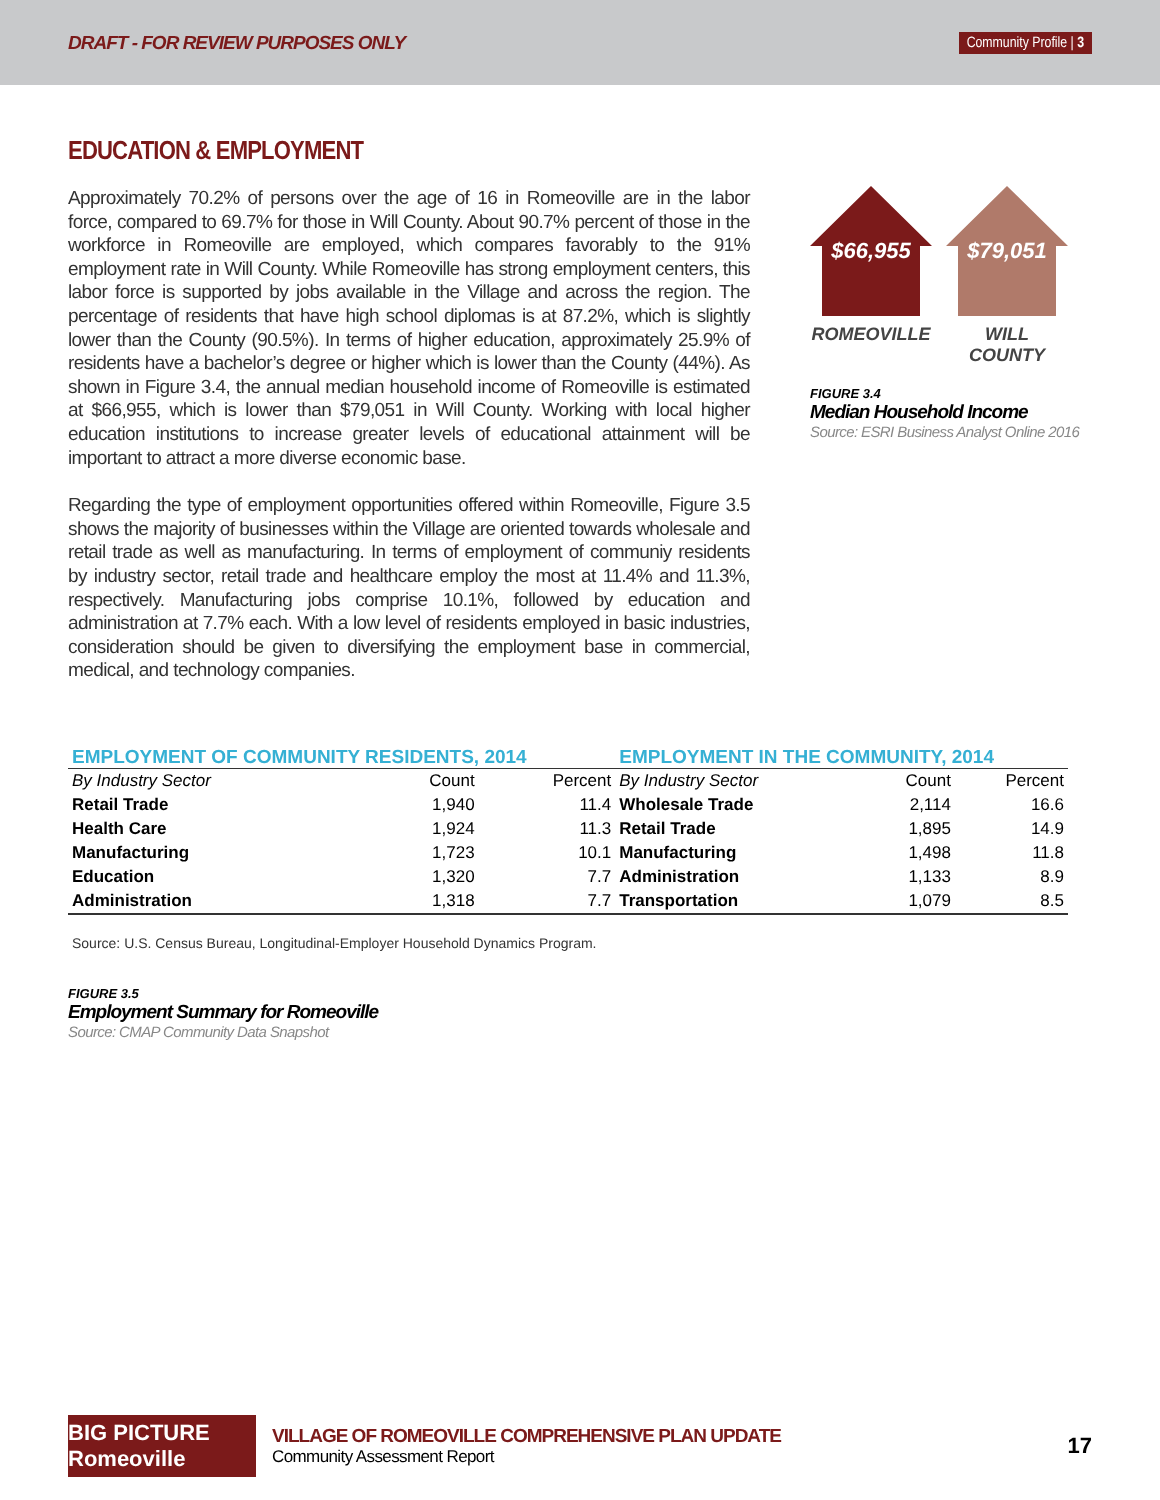DRAFT - FOR REVIEW PURPOSES ONLY Community Profile | 3
EDUCATION & EMPLOYMENT
Approximately 70.2% of persons over the age of 16 in Romeoville are in the labor force, compared to 69.7% for those in Will County. About 90.7% percent of those in the workforce in Romeoville are employed, which compares favorably to the 91% employment rate in Will County. While Romeoville has strong employment centers, this labor force is supported by jobs available in the Village and across the region. The percentage of residents that have high school diplomas is at 87.2%, which is slightly lower than the County (90.5%). In terms of higher education, approximately 25.9% of residents have a bachelor’s degree or higher which is lower than the County (44%). As shown in Figure 3.4, the annual median household income of Romeoville is estimated at $66,955, which is lower than $79,051 in Will County. Working with local higher education institutions to increase greater levels of educational attainment will be important to attract a more diverse economic base.
Regarding the type of employment opportunities offered within Romeoville, Figure 3.5 shows the majority of businesses within the Village are oriented towards wholesale and retail trade as well as manufacturing. In terms of employment of communiy residents by industry sector, retail trade and healthcare employ the most at 11.4% and 11.3%, respectively. Manufacturing jobs comprise 10.1%, followed by education and administration at 7.7% each. With a low level of residents employed in basic industries, consideration should be given to diversifying the employment base in commercial, medical, and technology companies.
$66,955
ROMEOVILLE
$79,051
WILL COUNTY
FIGURE 3.4
Median Household Income
Source: ESRI Business Analyst Online 2016
| EMPLOYMENT OF COMMUNITY RESIDENTS, 2014 | | | EMPLOYMENT IN THE COMMUNITY, 2014 | | |
| --- | --- | --- | --- | --- | --- |
| By Industry Sector | Count | Percent | By Industry Sector | Count | Percent |
| Retail Trade | 1,940 | 11.4 | Wholesale Trade | 2,114 | 16.6 |
| Health Care | 1,924 | 11.3 | Retail Trade | 1,895 | 14.9 |
| Manufacturing | 1,723 | 10.1 | Manufacturing | 1,498 | 11.8 |
| Education | 1,320 | 7.7 | Administration | 1,133 | 8.9 |
| Administration | 1,318 | 7.7 | Transportation | 1,079 | 8.5 |
Source: U.S. Census Bureau, Longitudinal-Employer Household Dynamics Program.
FIGURE 3.5
Employment Summary for Romeoville
Source: CMAP Community Data Snapshot
BIG PICTURE Romeoville
VILLAGE OF ROMEOVILLE COMPREHENSIVE PLAN UPDATE
Community Assessment Report
17